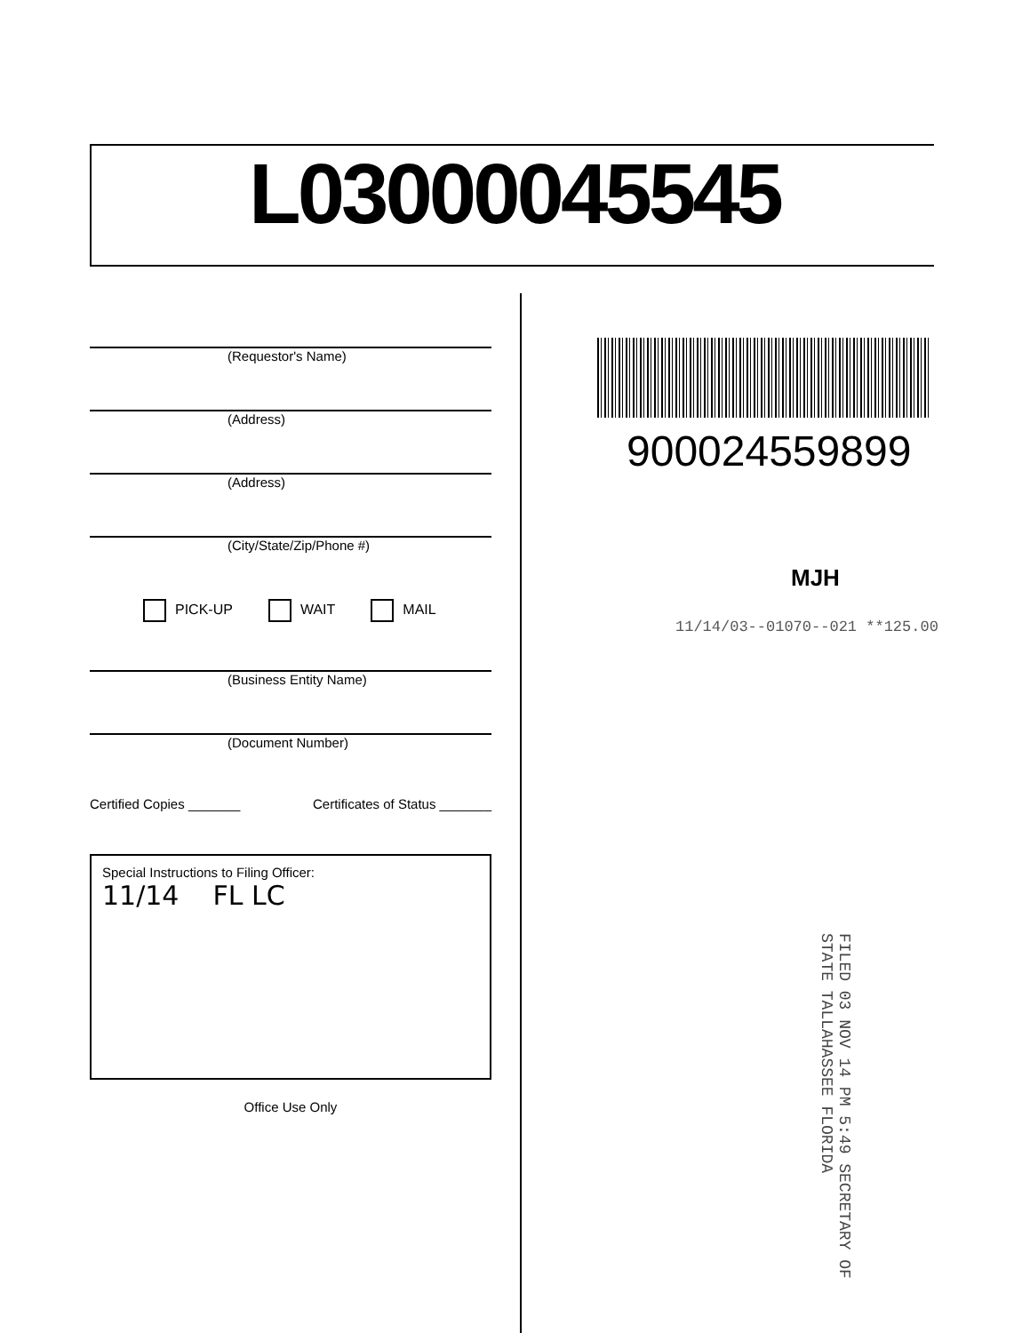L03000045545
(Requestor's Name)
(Address)
(Address)
(City/State/Zip/Phone #)
PICK-UP WAIT MAIL
(Business Entity Name)
(Document Number)
Certified Copies _______ Certificates of Status _______
Special Instructions to Filing Officer:
11/14 FL LC
Office Use Only
900024559899
MJH
11/14/03--01070--021 **125.00
FILED 03 NOV 14 PM 5:49 SECRETARY OF STATE TALLAHASSEE FLORIDA